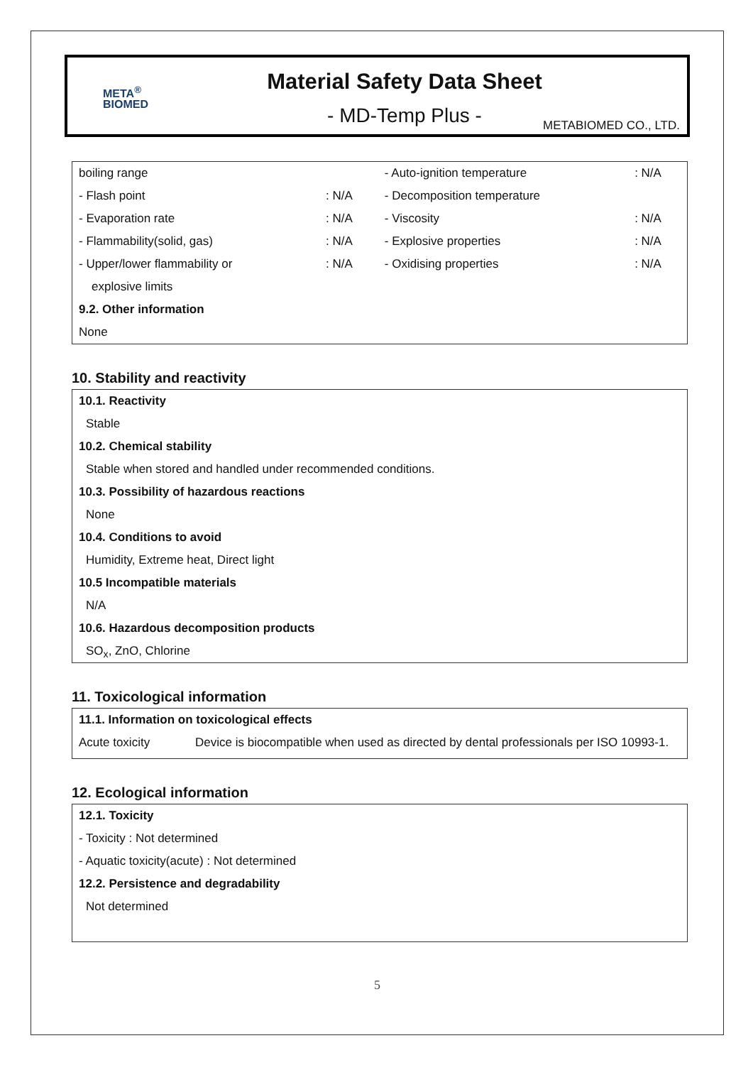META<sup>®</sup>
BIOMED
Material Safety Data Sheet
- MD-Temp Plus -
METABIOMED CO., LTD.
| boiling range | | - Auto-ignition temperature | : N/A |
| - Flash point | : N/A | - Decomposition temperature | |
| - Evaporation rate | : N/A | - Viscosity | : N/A |
| - Flammability(solid, gas) | : N/A | - Explosive properties | : N/A |
| - Upper/lower flammability or | : N/A | - Oxidising properties | : N/A |
| explosive limits | | | |
| 9.2. Other information | | | |
| None | | | |
10. Stability and reactivity
10.1. Reactivity
Stable
10.2. Chemical stability
Stable when stored and handled under recommended conditions.
10.3. Possibility of hazardous reactions
None
10.4. Conditions to avoid
Humidity, Extreme heat, Direct light
10.5 Incompatible materials
N/A
10.6. Hazardous decomposition products
SO<sub>x</sub>, ZnO, Chlorine
11. Toxicological information
| 11.1. Information on toxicological effects | |
| Acute toxicity | Device is biocompatible when used as directed by dental professionals per ISO 10993-1. |
12. Ecological information
12.1. Toxicity
- Toxicity : Not determined
- Aquatic toxicity(acute) : Not determined
12.2. Persistence and degradability
Not determined
5